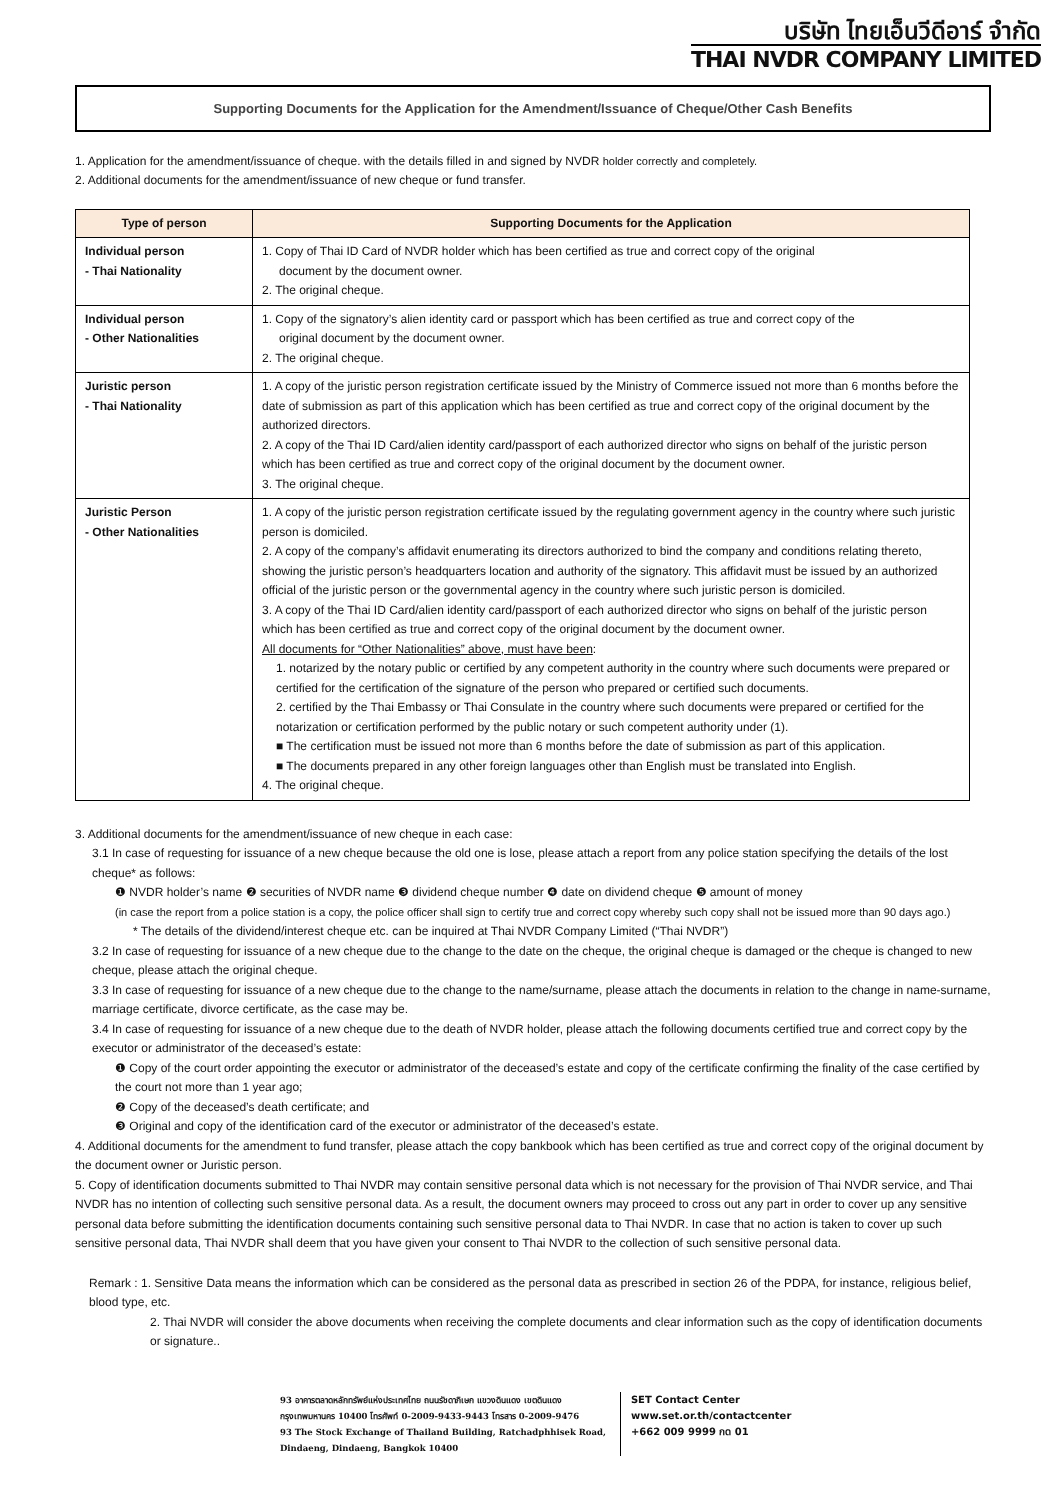บริษัท ไทยเอ็นวีดีอาร์ จำกัด
THAI NVDR COMPANY LIMITED
Supporting Documents for the Application for the Amendment/Issuance of Cheque/Other Cash Benefits
1. Application for the amendment/issuance of cheque. with the details filled in and signed by NVDR holder correctly and completely.
2. Additional documents for the amendment/issuance of new cheque or fund transfer.
| Type of person | Supporting Documents for the Application |
| --- | --- |
| Individual person - Thai Nationality | 1. Copy of Thai ID Card of NVDR holder which has been certified as true and correct copy of the original document by the document owner. 2. The original cheque. |
| Individual person - Other Nationalities | 1. Copy of the signatory’s alien identity card or passport which has been certified as true and correct copy of the original document by the document owner. 2. The original cheque. |
| Juristic person - Thai Nationality | 1. A copy of the juristic person registration certificate issued by the Ministry of Commerce issued not more than 6 months before the date of submission as part of this application which has been certified as true and correct copy of the original document by the authorized directors. 2. A copy of the Thai ID Card/alien identity card/passport of each authorized director who signs on behalf of the juristic person which has been certified as true and correct copy of the original document by the document owner. 3. The original cheque. |
| Juristic Person - Other Nationalities | 1. A copy of the juristic person registration certificate issued by the regulating government agency in the country where such juristic person is domiciled. 2. A copy of the company’s affidavit enumerating its directors authorized to bind the company and conditions relating thereto, showing the juristic person’s headquarters location and authority of the signatory. This affidavit must be issued by an authorized official of the juristic person or the governmental agency in the country where such juristic person is domiciled. 3. A copy of the Thai ID Card/alien identity card/passport of each authorized director who signs on behalf of the juristic person which has been certified as true and correct copy of the original document by the document owner. All documents for “Other Nationalities” above, must have been : 1. notarized by the notary public or certified by any competent authority in the country where such documents were prepared or certified for the certification of the signature of the person who prepared or certified such documents. 2. certified by the Thai Embassy or Thai Consulate in the country where such documents were prepared or certified for the notarization or certification performed by the public notary or such competent authority under (1). ■ The certification must be issued not more than 6 months before the date of submission as part of this application. ■ The documents prepared in any other foreign languages other than English must be translated into English. 4. The original cheque. |
3. Additional documents for the amendment/issuance of new cheque in each case:
3.1 In case of requesting for issuance of a new cheque because the old one is lose, please attach a report from any police station specifying the details of the lost cheque* as follows:
❶ NVDR holder’s name ❷ securities of NVDR name ❸ dividend cheque number ❹ date on dividend cheque ❺ amount of money
(in case the report from a police station is a copy, the police officer shall sign to certify true and correct copy whereby such copy shall not be issued more than 90 days ago.)
* The details of the dividend/interest cheque etc. can be inquired at Thai NVDR Company Limited (“Thai NVDR”)
3.2 In case of requesting for issuance of a new cheque due to the change to the date on the cheque, the original cheque is damaged or the cheque is changed to new cheque, please attach the original cheque.
3.3 In case of requesting for issuance of a new cheque due to the change to the name/surname, please attach the documents in relation to the change in name-surname, marriage certificate, divorce certificate, as the case may be.
3.4 In case of requesting for issuance of a new cheque due to the death of NVDR holder, please attach the following documents certified true and correct copy by the executor or administrator of the deceased’s estate:
❶ Copy of the court order appointing the executor or administrator of the deceased’s estate and copy of the certificate confirming the finality of the case certified by the court not more than 1 year ago;
❷ Copy of the deceased’s death certificate; and
❸ Original and copy of the identification card of the executor or administrator of the deceased’s estate.
4. Additional documents for the amendment to fund transfer, please attach the copy bankbook which has been certified as true and correct copy of the original document by the document owner or Juristic person.
5. Copy of identification documents submitted to Thai NVDR may contain sensitive personal data which is not necessary for the provision of Thai NVDR service, and Thai NVDR has no intention of collecting such sensitive personal data. As a result, the document owners may proceed to cross out any part in order to cover up any sensitive personal data before submitting the identification documents containing such sensitive personal data to Thai NVDR. In case that no action is taken to cover up such sensitive personal data, Thai NVDR shall deem that you have given your consent to Thai NVDR to the collection of such sensitive personal data.
Remark : 1. Sensitive Data means the information which can be considered as the personal data as prescribed in section 26 of the PDPA, for instance, religious belief, blood type, etc.
2. Thai NVDR will consider the above documents when receiving the complete documents and clear information such as the copy of identification documents or signature..
93 อาคารตลาดหลักทรัพย์แห่งประเทศไทย ถนนรัชดาภิเษก แขวงดินแดง เขตดินแดง
กรุงเทพมหานคร 10400 โทรศัพท์ 0-2009-9433-9443 โทรสาร 0-2009-9476
93 The Stock Exchange of Thailand Building, Ratchadphhisek Road,
Dindaeng, Dindaeng, Bangkok 10400
SET Contact Center
www.set.or.th/contactcenter
+662 009 9999 กด 01